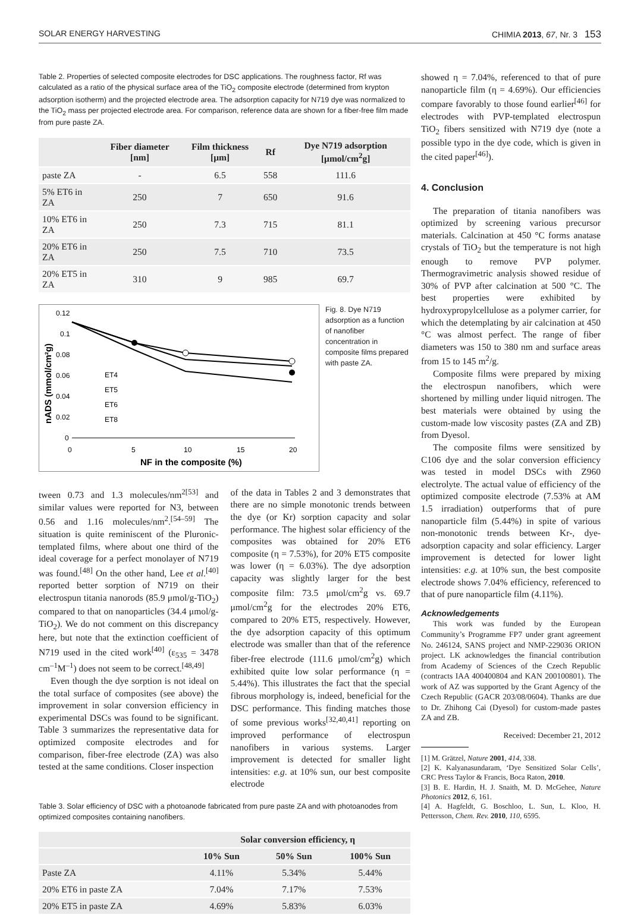SOLAR ENERGY HARVESTING CHIMIA 2013, 67, Nr. 3 153
Table 2. Properties of selected composite electrodes for DSC applications. The roughness factor, Rf was calculated as a ratio of the physical surface area of the TiO<sub>2</sub> composite electrode (determined from krypton adsorption isotherm) and the projected electrode area. The adsorption capacity for N719 dye was normalized to the TiO<sub>2</sub> mass per projected electrode area. For comparison, reference data are shown for a fiber-free film made from pure paste ZA.
| | Fiber diameter [nm] | Film thickness [μm] | Rf | Dye N719 adsorption [μmol/cm<sup>2</sup>g] |
| --- | --- | --- | --- | --- |
| paste ZA | - | 6.5 | 558 | 111.6 |
| 5% ET6 in ZA | 250 | 7 | 650 | 91.6 |
| 10% ET6 in ZA | 250 | 7.3 | 715 | 81.1 |
| 20% ET6 in ZA | 250 | 7.5 | 710 | 73.5 |
| 20% ET5 in ZA | 310 | 9 | 985 | 69.7 |
0.12
0.1
0.08
0.06
0.04
0.02
0
0
5
10
15
20
NF in the composite (%)
nADS (mmol/cm²g)
ET4
ET5
ET6
ET8
Fig. 8. Dye N719 adsorption as a function of nanofiber concentration in composite films prepared with paste ZA.
tween 0.73 and 1.3 molecules/nm<sup>2[53]</sup> and similar values were reported for N3, between 0.56 and 1.16 molecules/nm<sup>2</sup>.<sup>[54–59]</sup> The situation is quite reminiscent of the Pluronic-templated films, where about one third of the ideal coverage for a perfect monolayer of N719 was found.<sup>[48]</sup> On the other hand, Lee et al.<sup>[40]</sup> reported better sorption of N719 on their electrospun titania nanorods (85.9 μmol/g-TiO<sub>2</sub>) compared to that on nanoparticles (34.4 μmol/g-TiO<sub>2</sub>). We do not comment on this discrepancy here, but note that the extinction coefficient of N719 used in the cited work<sup>[40]</sup> (ε<sub>535</sub> = 3478 cm<sup>–1</sup>M<sup>–1</sup>) does not seem to be correct.<sup>[48,49]</sup>
Even though the dye sorption is not ideal on the total surface of composites (see above) the improvement in solar conversion efficiency in experimental DSCs was found to be significant. Table 3 summarizes the representative data for optimized composite electrodes and for comparison, fiber-free electrode (ZA) was also tested at the same conditions. Closer inspection
of the data in Tables 2 and 3 demonstrates that there are no simple monotonic trends between the dye (or Kr) sorption capacity and solar performance. The highest solar efficiency of the composites was obtained for 20% ET6 composite (η = 7.53%), for 20% ET5 composite was lower (η = 6.03%). The dye adsorption capacity was slightly larger for the best composite film: 73.5 μmol/cm<sup>2</sup>g vs. 69.7 μmol/cm<sup>2</sup>g for the electrodes 20% ET6, compared to 20% ET5, respectively. However, the dye adsorption capacity of this optimum electrode was smaller than that of the reference fiber-free electrode (111.6 μmol/cm<sup>2</sup>g) which exhibited quite low solar performance (η = 5.44%). This illustrates the fact that the special fibrous morphology is, indeed, beneficial for the DSC performance. This finding matches those of some previous works<sup>[32,40,41]</sup> reporting on improved performance of electrospun nanofibers in various systems. Larger improvement is detected for smaller light intensities: e.g. at 10% sun, our best composite electrode
Table 3. Solar efficiency of DSC with a photoanode fabricated from pure paste ZA and with photoanodes from optimized composites containing nanofibers.
| | Solar conversion efficiency, η | | |
| --- | --- | --- | --- |
| | 10% Sun | 50% Sun | 100% Sun |
| Paste ZA | 4.11% | 5.34% | 5.44% |
| 20% ET6 in paste ZA | 7.04% | 7.17% | 7.53% |
| 20% ET5 in paste ZA | 4.69% | 5.83% | 6.03% |
showed η = 7.04%, referenced to that of pure nanoparticle film (η = 4.69%). Our efficiencies compare favorably to those found earlier<sup>[46]</sup> for electrodes with PVP-templated electrospun TiO<sub>2</sub> fibers sensitized with N719 dye (note a possible typo in the dye code, which is given in the cited paper<sup>[46]</sup>).
4. Conclusion
The preparation of titania nanofibers was optimized by screening various precursor materials. Calcination at 450 °C forms anatase crystals of TiO<sub>2</sub> but the temperature is not high enough to remove PVP polymer. Thermogravimetric analysis showed residue of 30% of PVP after calcination at 500 °C. The best properties were exhibited by hydroxypropylcellulose as a polymer carrier, for which the detemplating by air calcination at 450 °C was almost perfect. The range of fiber diameters was 150 to 380 nm and surface areas from 15 to 145 m<sup>2</sup>/g.
Composite films were prepared by mixing the electrospun nanofibers, which were shortened by milling under liquid nitrogen. The best materials were obtained by using the custom-made low viscosity pastes (ZA and ZB) from Dyesol.
The composite films were sensitized by C106 dye and the solar conversion efficiency was tested in model DSCs with Z960 electrolyte. The actual value of efficiency of the optimized composite electrode (7.53% at AM 1.5 irradiation) outperforms that of pure nanoparticle film (5.44%) in spite of various non-monotonic trends between Kr-, dye-adsorption capacity and solar efficiency. Larger improvement is detected for lower light intensities: e.g. at 10% sun, the best composite electrode shows 7.04% efficiency, referenced to that of pure nanoparticle film (4.11%).
Acknowledgements
This work was funded by the European Community’s Programme FP7 under grant agreement No. 246124, SANS project and NMP-229036 ORION project. LK acknowledges the financial contribution from Academy of Sciences of the Czech Republic (contracts IAA 400400804 and KAN 200100801). The work of AZ was supported by the Grant Agency of the Czech Republic (GACR 203/08/0604). Thanks are due to Dr. Zhihong Cai (Dyesol) for custom-made pastes ZA and ZB.
Received: December 21, 2012
[1] M. Grätzel, Nature 2001, 414, 338.
[2] K. Kalyanasundaram, ‘Dye Sensitized Solar Cells’, CRC Press Taylor & Francis, Boca Raton, 2010.
[3] B. E. Hardin, H. J. Snaith, M. D. McGehee, Nature Photonics 2012, 6, 161.
[4] A. Hagfeldt, G. Boschloo, L. Sun, L. Kloo, H. Pettersson, Chem. Rev. 2010, 110, 6595.